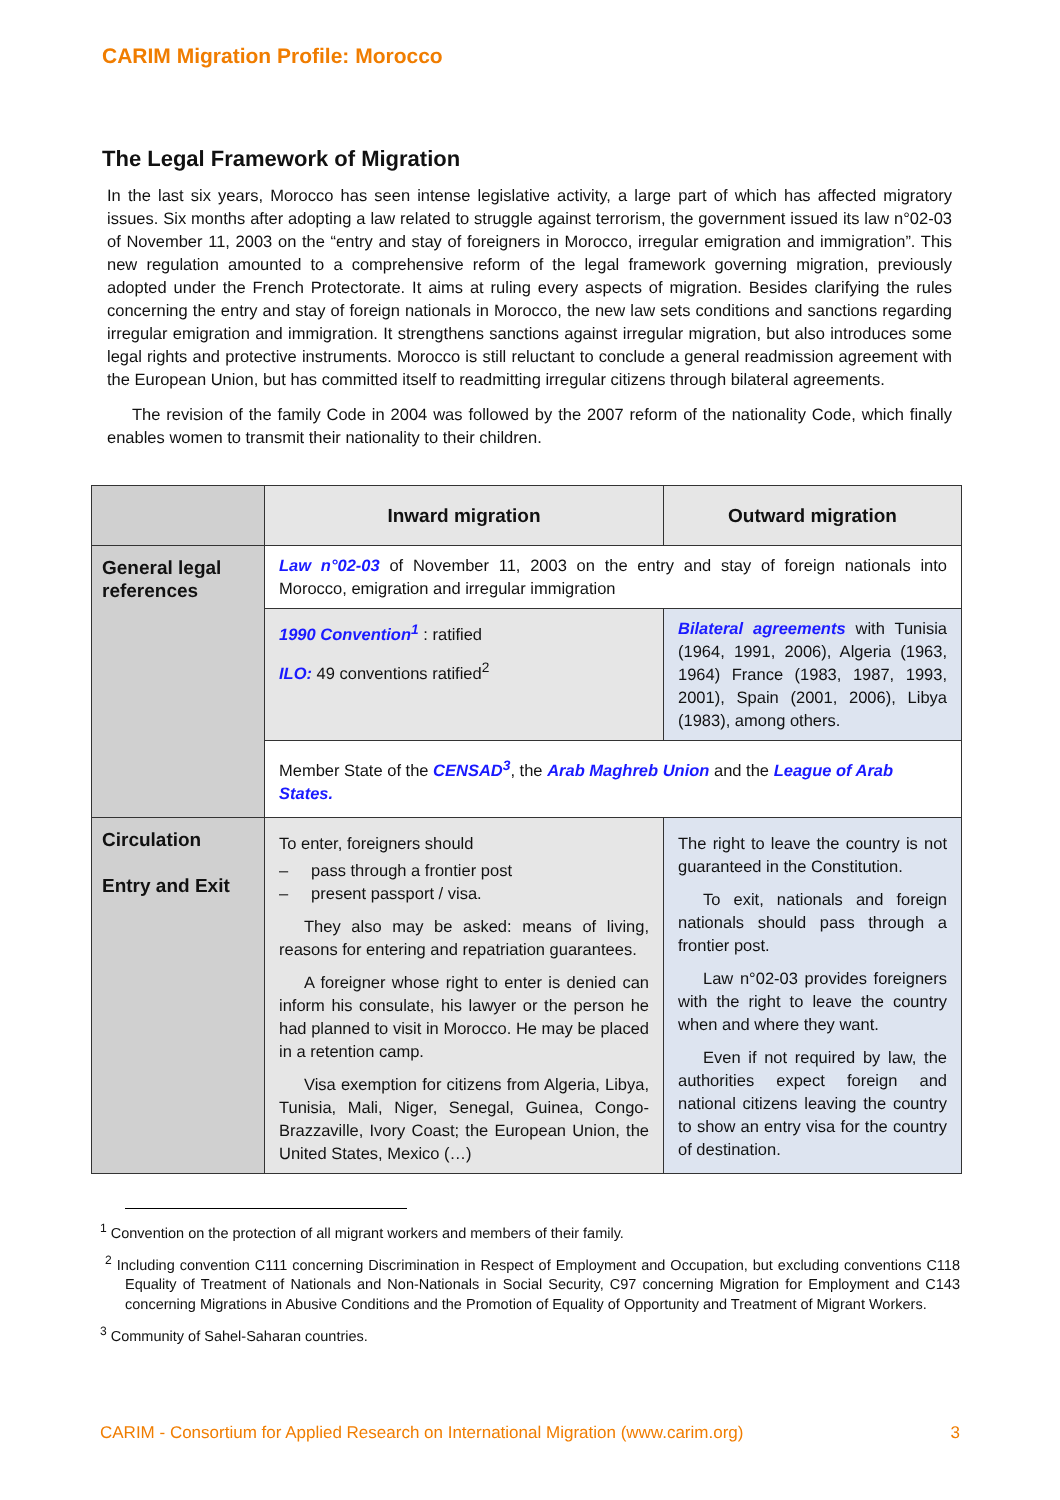CARIM Migration Profile: Morocco
The Legal Framework of Migration
In the last six years, Morocco has seen intense legislative activity, a large part of which has affected migratory issues. Six months after adopting a law related to struggle against terrorism, the government issued its law n°02-03 of November 11, 2003 on the “entry and stay of foreigners in Morocco, irregular emigration and immigration”. This new regulation amounted to a comprehensive reform of the legal framework governing migration, previously adopted under the French Protectorate. It aims at ruling every aspects of migration. Besides clarifying the rules concerning the entry and stay of foreign nationals in Morocco, the new law sets conditions and sanctions regarding irregular emigration and immigration. It strengthens sanctions against irregular migration, but also introduces some legal rights and protective instruments. Morocco is still reluctant to conclude a general readmission agreement with the European Union, but has committed itself to readmitting irregular citizens through bilateral agreements.
The revision of the family Code in 2004 was followed by the 2007 reform of the nationality Code, which finally enables women to transmit their nationality to their children.
| | Inward migration | Outward migration |
| --- | --- | --- |
| General legal references | Law n°02-03 of November 11, 2003 on the entry and stay of foreign nationals into Morocco, emigration and irregular immigration | |
| | 1990 Convention<sup>1</sup> : ratified ILO: 49 conventions ratified<sup>2</sup> | Bilateral agreements with Tunisia (1964, 1991, 2006), Algeria (1963, 1964) France (1983, 1987, 1993, 2001), Spain (2001, 2006), Libya (1983), among others. |
| | Member State of the CENSAD<sup>3</sup> , the Arab Maghreb Union and the League of Arab States. | |
| Circulation Entry and Exit | To enter, foreigners should – pass through a frontier post – present passport / visa. They also may be asked: means of living, reasons for entering and repatriation guarantees. A foreigner whose right to enter is denied can inform his consulate, his lawyer or the person he had planned to visit in Morocco. He may be placed in a retention camp. Visa exemption for citizens from Algeria, Libya, Tunisia, Mali, Niger, Senegal, Guinea, Congo-Brazzaville, Ivory Coast; the European Union, the United States, Mexico (…) | The right to leave the country is not guaranteed in the Constitution. To exit, nationals and foreign nationals should pass through a frontier post. Law n°02-03 provides foreigners with the right to leave the country when and where they want. Even if not required by law, the authorities expect foreign and national citizens leaving the country to show an entry visa for the country of destination. |
<sup>1</sup> Convention on the protection of all migrant workers and members of their family.
<sup>2</sup> Including convention C111 concerning Discrimination in Respect of Employment and Occupation, but excluding conventions C118 Equality of Treatment of Nationals and Non-Nationals in Social Security, C97 concerning Migration for Employment and C143 concerning Migrations in Abusive Conditions and the Promotion of Equality of Opportunity and Treatment of Migrant Workers.
<sup>3</sup> Community of Sahel-Saharan countries.
CARIM - Consortium for Applied Research on International Migration (www.carim.org) 3